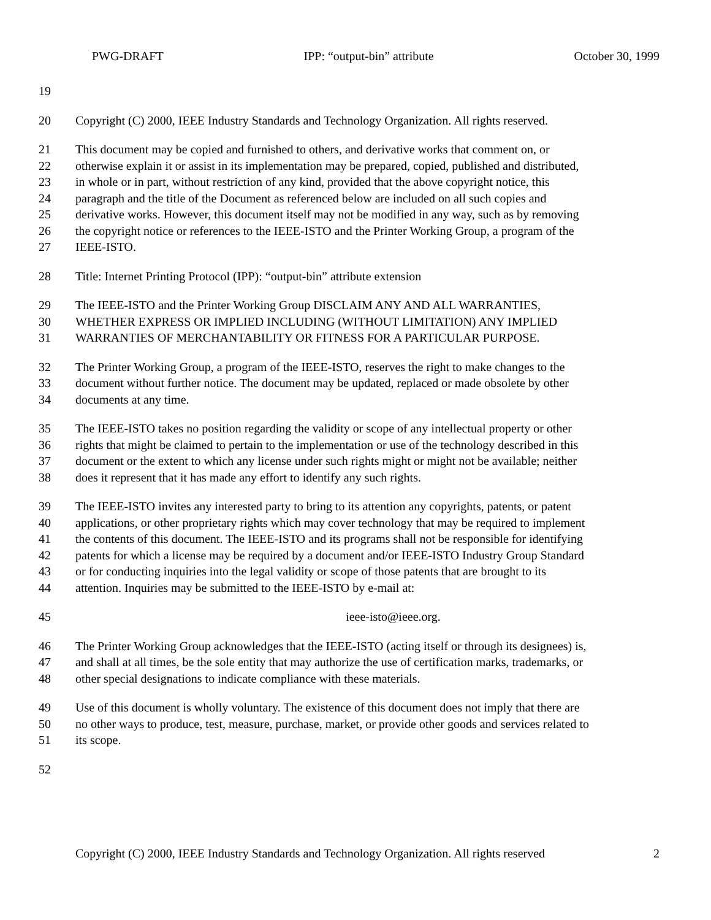PWG-DRAFT IPP: “output-bin” attribute October 30, 1999
19
20 Copyright (C) 2000, IEEE Industry Standards and Technology Organization. All rights reserved.
21 This document may be copied and furnished to others, and derivative works that comment on, or
22 otherwise explain it or assist in its implementation may be prepared, copied, published and distributed,
23 in whole or in part, without restriction of any kind, provided that the above copyright notice, this
24 paragraph and the title of the Document as referenced below are included on all such copies and
25 derivative works. However, this document itself may not be modified in any way, such as by removing
26 the copyright notice or references to the IEEE-ISTO and the Printer Working Group, a program of the
27 IEEE-ISTO.
28 Title: Internet Printing Protocol (IPP): “output-bin” attribute extension
29 The IEEE-ISTO and the Printer Working Group DISCLAIM ANY AND ALL WARRANTIES,
30 WHETHER EXPRESS OR IMPLIED INCLUDING (WITHOUT LIMITATION) ANY IMPLIED
31 WARRANTIES OF MERCHANTABILITY OR FITNESS FOR A PARTICULAR PURPOSE.
32 The Printer Working Group, a program of the IEEE-ISTO, reserves the right to make changes to the
33 document without further notice. The document may be updated, replaced or made obsolete by other
34 documents at any time.
35 The IEEE-ISTO takes no position regarding the validity or scope of any intellectual property or other
36 rights that might be claimed to pertain to the implementation or use of the technology described in this
37 document or the extent to which any license under such rights might or might not be available; neither
38 does it represent that it has made any effort to identify any such rights.
39 The IEEE-ISTO invites any interested party to bring to its attention any copyrights, patents, or patent
40 applications, or other proprietary rights which may cover technology that may be required to implement
41 the contents of this document. The IEEE-ISTO and its programs shall not be responsible for identifying
42 patents for which a license may be required by a document and/or IEEE-ISTO Industry Group Standard
43 or for conducting inquiries into the legal validity or scope of those patents that are brought to its
44 attention. Inquiries may be submitted to the IEEE-ISTO by e-mail at:
45 ieee-isto@ieee.org.
46 The Printer Working Group acknowledges that the IEEE-ISTO (acting itself or through its designees) is,
47 and shall at all times, be the sole entity that may authorize the use of certification marks, trademarks, or
48 other special designations to indicate compliance with these materials.
49 Use of this document is wholly voluntary. The existence of this document does not imply that there are
50 no other ways to produce, test, measure, purchase, market, or provide other goods and services related to
51 its scope.
52
Copyright (C) 2000, IEEE Industry Standards and Technology Organization. All rights reserved 2